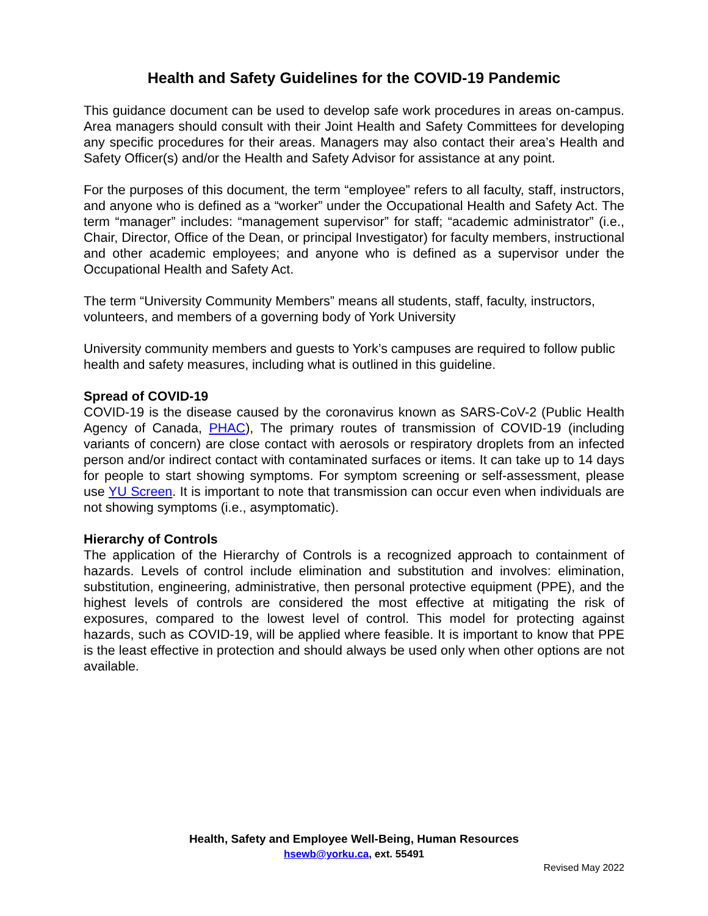Health and Safety Guidelines for the COVID-19 Pandemic
This guidance document can be used to develop safe work procedures in areas on-campus. Area managers should consult with their Joint Health and Safety Committees for developing any specific procedures for their areas. Managers may also contact their area’s Health and Safety Officer(s) and/or the Health and Safety Advisor for assistance at any point.
For the purposes of this document, the term “employee” refers to all faculty, staff, instructors, and anyone who is defined as a “worker” under the Occupational Health and Safety Act. The term “manager” includes: “management supervisor” for staff; “academic administrator” (i.e., Chair, Director, Office of the Dean, or principal Investigator) for faculty members, instructional and other academic employees; and anyone who is defined as a supervisor under the Occupational Health and Safety Act.
The term “University Community Members” means all students, staff, faculty, instructors, volunteers, and members of a governing body of York University
University community members and guests to York’s campuses are required to follow public health and safety measures, including what is outlined in this guideline.
Spread of COVID-19
COVID-19 is the disease caused by the coronavirus known as SARS-CoV-2 (Public Health Agency of Canada, PHAC), The primary routes of transmission of COVID-19 (including variants of concern) are close contact with aerosols or respiratory droplets from an infected person and/or indirect contact with contaminated surfaces or items. It can take up to 14 days for people to start showing symptoms. For symptom screening or self-assessment, please use YU Screen. It is important to note that transmission can occur even when individuals are not showing symptoms (i.e., asymptomatic).
Hierarchy of Controls
The application of the Hierarchy of Controls is a recognized approach to containment of hazards. Levels of control include elimination and substitution and involves: elimination, substitution, engineering, administrative, then personal protective equipment (PPE), and the highest levels of controls are considered the most effective at mitigating the risk of exposures, compared to the lowest level of control. This model for protecting against hazards, such as COVID-19, will be applied where feasible. It is important to know that PPE is the least effective in protection and should always be used only when other options are not available.
Health, Safety and Employee Well-Being, Human Resources
hsewb@yorku.ca, ext. 55491
Revised May 2022